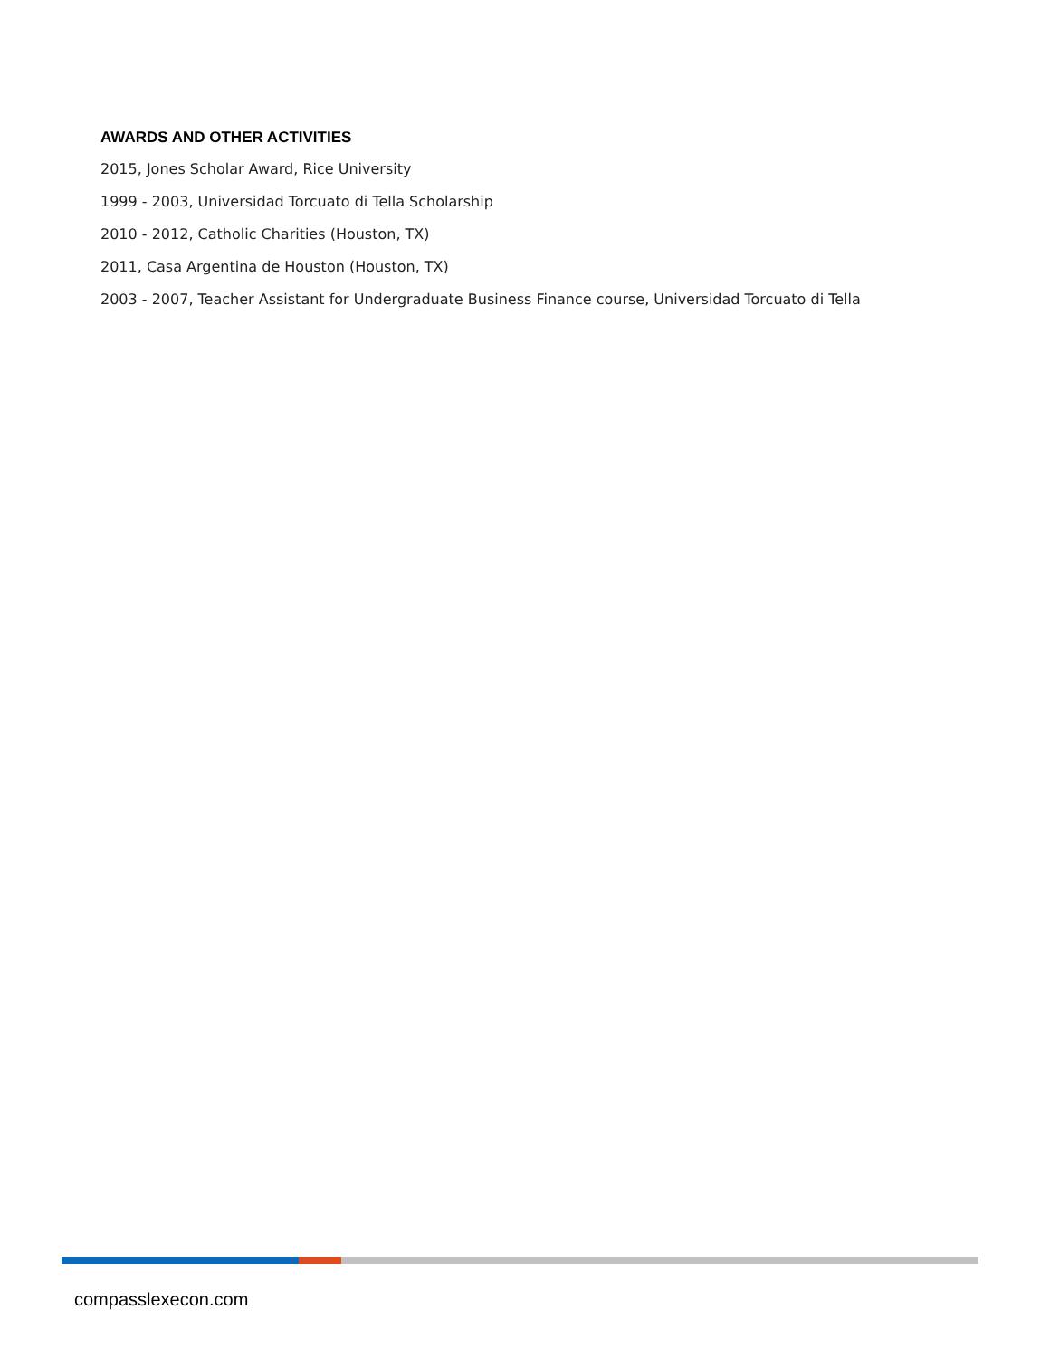AWARDS AND OTHER ACTIVITIES
2015, Jones Scholar Award, Rice University
1999 - 2003, Universidad Torcuato di Tella Scholarship
2010 - 2012, Catholic Charities (Houston, TX)
2011, Casa Argentina de Houston (Houston, TX)
2003 - 2007, Teacher Assistant for Undergraduate Business Finance course, Universidad Torcuato di Tella
compasslexecon.com